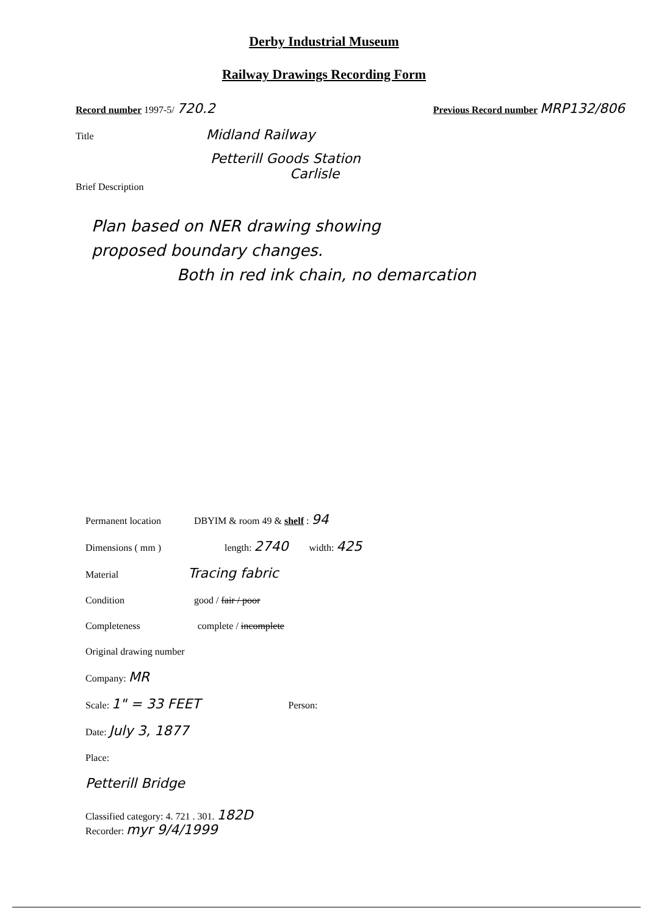Derby Industrial Museum
Railway Drawings Recording Form
Record number 1997-5/ 720.2 Previous Record number MRP132/806
Title Midland Railway
Petterill Goods Station
Carlisle
Brief Description
Plan based on NER drawing showing
proposed boundary changes.
Both in red ink chain, no demarcation
Permanent location DBYIM & room 49 & shelf : 94
Dimensions ( mm ) length: 2740 width: 425
Material Tracing fabric
Condition good / fair / poor
Completeness complete / incomplete
Original drawing number
Company: MR
Scale: 1" = 33 FEET Person:
Date: July 3, 1877
Place:
Petterill Bridge
Classified category: 4. 721 . 301. 182D
Recorder: myr 9/4/1999